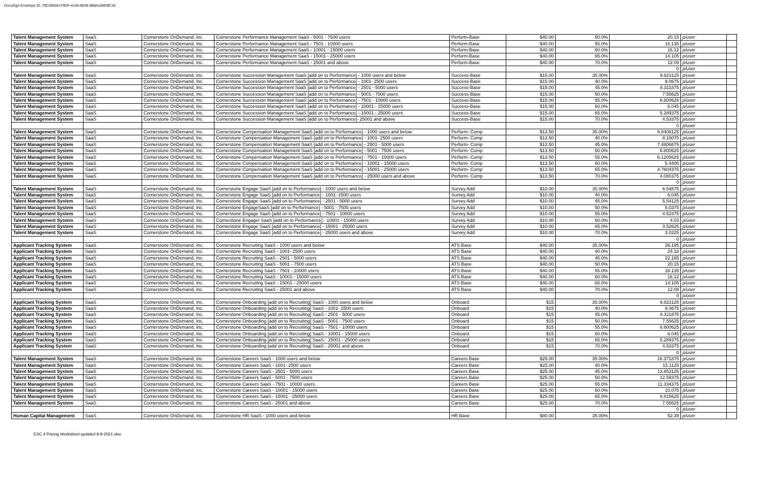DocuSign Envelope ID: 79CD655D-F9DF-4145-9E09-6B8A189EBC3A
| Talent Management System | SaaS | Cornerstone OnDemand, Inc. | Cornerstone Performance Management SaaS - 5001 - 7500 users | Perform-Base | $40.00 | 50.0% | 20.15 | p/user | |
| Talent Management System | SaaS | Cornerstone OnDemand, Inc. | Cornerstone Performance Management SaaS - 7501 - 10000 users | Perform-Base | $40.00 | 55.0% | 18.135 | p/user | |
| Talent Management System | SaaS | Cornerstone OnDemand, Inc. | Cornerstone Performance Management SaaS - 10001 - 15000 users | Perform-Base | $40.00 | 60.0% | 16.12 | p/user | |
| Talent Management System | SaaS | Cornerstone OnDemand, Inc. | Cornerstone Performance Management SaaS - 15001 - 25000 users | Perform-Base | $40.00 | 65.0% | 14.105 | p/user | |
| Talent Management System | SaaS | Cornerstone OnDemand, Inc. | Cornerstone Performance Management SaaS - 25001 and above | Perform-Base | $40.00 | 70.0% | 12.09 | p/user | |
| | | | | | | | 0 | p/user | |
| Talent Management System | SaaS | Cornerstone OnDemand, Inc. | Cornerstone Succession Management SaaS [add on to Performance] - 1000 users and below | Success-Base | $15.00 | 35.00% | 9.823125 | p/user | |
| Talent Management System | SaaS | Cornerstone OnDemand, Inc. | Cornerstone Succession Management SaaS [add on to Performance] - 1001- 2500 users | Success-Base | $15.00 | 40.0% | 9.0675 | p/user | |
| Talent Management System | SaaS | Cornerstone OnDemand, Inc. | Cornerstone Succession Management SaaS [add on to Performance] - 2501 - 5000 users | Success-Base | $15.00 | 45.0% | 8.311875 | p/user | |
| Talent Management System | SaaS | Cornerstone OnDemand, Inc. | Cornerstone Succession Management SaaS [add on to Performance] - 5001 - 7500 users | Success-Base | $15.00 | 50.0% | 7.55625 | p/user | |
| Talent Management System | SaaS | Cornerstone OnDemand, Inc. | Cornerstone Succession Management SaaS [add on to Performance] - 7501 - 10000 users | Success-Base | $15.00 | 55.0% | 6.800625 | p/user | |
| Talent Management System | SaaS | Cornerstone OnDemand, Inc. | Cornerstone Succession Management SaaS [add on to Performance] - 10001 - 15000 users | Success-Base | $15.00 | 60.0% | 6.045 | p/user | |
| Talent Management System | SaaS | Cornerstone OnDemand, Inc. | Cornerstone Succession Management SaaS [add on to Performance] - 15001 - 25000 users | Success-Base | $15.00 | 65.0% | 5.289375 | p/user | |
| Talent Management System | SaaS | Cornerstone OnDemand, Inc. | Cornerstone Succession Management SaaS [add on to Performance]- 25001 and above | Success-Base | $15.00 | 70.0% | 4.53375 | p/user | |
| | | | | | | | 0 | p/user | |
| Talent Management System | SaaS | Cornerstone OnDemand, Inc. | Cornerstone Compensation Management SaaS [add on to Performance] - 1000 users and below | Perform- Comp | $13.50 | 35.00% | 8.8408125 | p/user | |
| Talent Management System | SaaS | Cornerstone OnDemand, Inc. | Cornerstone Compensation Management SaaS [add on to Performance] - 1001- 2500 users | Perform- Comp | $13.50 | 40.0% | 8.16075 | p/user | |
| Talent Management System | SaaS | Cornerstone OnDemand, Inc. | Cornerstone Compensation Management SaaS [add on to Performance] - 2501 - 5000 users | Perform- Comp | $13.50 | 45.0% | 7.4806875 | p/user | |
| Talent Management System | SaaS | Cornerstone OnDemand, Inc. | Cornerstone Compensation Management SaaS [add on to Performance] - 5001 - 7500 users | Perform- Comp | $13.50 | 50.0% | 6.800625 | p/user | |
| Talent Management System | SaaS | Cornerstone OnDemand, Inc. | Cornerstone Compensation Management SaaS [add on to Performance] - 7501 - 10000 users | Perform- Comp | $13.50 | 55.0% | 6.1205625 | p/user | |
| Talent Management System | SaaS | Cornerstone OnDemand, Inc. | Cornerstone Compensation Management SaaS [add on to Performance] - 10001 - 15000 users | Perform- Comp | $13.50 | 60.0% | 5.4405 | p/user | |
| Talent Management System | SaaS | Cornerstone OnDemand, Inc. | Cornerstone Compensation Management SaaS [add on to Performance] - 15001 - 25000 users | Perform- Comp | $13.50 | 65.0% | 4.7604375 | p/user | |
| Talent Management System | SaaS | Cornerstone OnDemand, Inc. | Cornerstone Compensation Management SaaS [add on to Performance] - 25000 users and above | Perform- Comp | $13.50 | 70.0% | 4.080375 | p/user | |
| | | | | | | | 0 | p/user | |
| Talent Management System | SaaS | Cornerstone OnDemand, Inc. | Cornerstone Engage SaaS [add on to Performance] - 1000 users and below | Survey Add | $10.00 | 35.00% | 6.54875 | p/user | |
| Talent Management System | SaaS | Cornerstone OnDemand, Inc. | Cornerstone Engage SaaS [add on to Performance] - 1001- 2500 users | Survey Add | $10.00 | 40.0% | 6.045 | p/user | |
| Talent Management System | SaaS | Cornerstone OnDemand, Inc. | Cornerstone Engage SaaS [add on to Performance] - 2501 - 5000 users | Survey Add | $10.00 | 45.0% | 5.54125 | p/user | |
| Talent Management System | SaaS | Cornerstone OnDemand, Inc. | Cornerstone EngageSaaS [add on to Performance] - 5001 - 7500 users | Survey Add | $10.00 | 50.0% | 5.0375 | p/user | |
| Talent Management System | SaaS | Cornerstone OnDemand, Inc. | Cornerstone Engage SaaS [add on to Performance] - 7501 - 10000 users | Survey Add | $10.00 | 55.0% | 4.53375 | p/user | |
| Talent Management System | SaaS | Cornerstone OnDemand, Inc. | Cornerstone Engaget SaaS [add on to Performance] - 10001 - 15000 users | Survey Add | $10.00 | 60.0% | 4.03 | p/user | |
| Talent Management System | SaaS | Cornerstone OnDemand, Inc. | Cornerstone Engage SaaS [add on to Performance] - 15001 - 25000 users | Survey Add | $10.00 | 65.0% | 3.52625 | p/user | |
| Talent Management System | SaaS | Cornerstone OnDemand, Inc. | Cornerstone Engage SaaS [add on to Performance] - 25000 users and above | Survey Add | $10.00 | 70.0% | 3.0225 | p/user | |
| | | | | | | | 0 | p/user | |
| Applicant Tracking System | SaaS | Cornerstone OnDemand, Inc. | Cornerstone Recruiting SaaS - 1000 users and below | ATS Base | $40.00 | 35.00% | 26.195 | p/user | |
| Applicant Tracking System | SaaS | Cornerstone OnDemand, Inc. | Cornerstone Recruiting SaaS - 1001- 2500 users | ATS Base | $40.00 | 40.0% | 24.18 | p/user | |
| Applicant Tracking System | SaaS | Cornerstone OnDemand, Inc. | Cornerstone Recruiting SaaS - 2501 - 5000 users | ATS Base | $40.00 | 45.0% | 22.165 | p/user | |
| Applicant Tracking System | SaaS | Cornerstone OnDemand, Inc. | Cornerstone Recruiting SaaS - 5001 - 7500 users | ATS Base | $40.00 | 50.0% | 20.15 | p/user | |
| Applicant Tracking System | SaaS | Cornerstone OnDemand, Inc. | Cornerstone Recruiting SaaS - 7501 - 10000 users | ATS Base | $40.00 | 55.0% | 18.135 | p/user | |
| Applicant Tracking System | SaaS | Cornerstone OnDemand, Inc. | Cornerstone Recruiting SaaS - 10001 - 15000 users | ATS Base | $40.00 | 60.0% | 16.12 | p/user | |
| Applicant Tracking System | SaaS | Cornerstone OnDemand, Inc. | Cornerstone Recruiting SaaS - 15001 - 25000 users | ATS Base | $40.00 | 65.0% | 14.105 | p/user | |
| Applicant Tracking System | SaaS | Cornerstone OnDemand, Inc. | Cornerstone Recruiting SaaS - 25001 and above | ATS Base | $40.00 | 70.0% | 12.09 | p/user | |
| | | | | | | | 0 | p/user | |
| Applicant Tracking System | SaaS | Cornerstone OnDemand, Inc. | Cornerstone Onboarding [add on to Recruiting] SaaS - 1000 users and below | Onboard | $15 | 35.00% | 9.823125 | p/user | |
| Applicant Tracking System | SaaS | Cornerstone OnDemand, Inc. | Cornerstone Onboarding [add on to Recruiting] SaaS - 1001- 2500 users | Onboard | $15 | 40.0% | 9.0675 | p/user | |
| Applicant Tracking System | SaaS | Cornerstone OnDemand, Inc. | Cornerstone Onboarding [add on to Recruiting] SaaS - 2501 - 5000 users | Onboard | $15 | 45.0% | 8.311875 | p/user | |
| Applicant Tracking System | SaaS | Cornerstone OnDemand, Inc. | Cornerstone Onboarding [add on to Recruiting] SaaS - 5001 - 7500 users | Onboard | $15 | 50.0% | 7.55625 | p/user | |
| Applicant Tracking System | SaaS | Cornerstone OnDemand, Inc. | Cornerstone Onboarding [add on to Recruiting] SaaS - 7501 - 10000 users | Onboard | $15 | 55.0% | 6.800625 | p/user | |
| Applicant Tracking System | SaaS | Cornerstone OnDemand, Inc. | Cornerstone Onboarding [add on to Recruiting] SaaS - 10001 - 15000 users | Onboard | $15 | 60.0% | 6.045 | p/user | |
| Applicant Tracking System | SaaS | Cornerstone OnDemand, Inc. | Cornerstone Onboarding [add on to Recruiting] SaaS - 15001 - 25000 users | Onboard | $15 | 65.0% | 5.289375 | p/user | |
| Applicant Tracking System | SaaS | Cornerstone OnDemand, Inc. | Cornerstone Onboarding [add on to Recruiting] SaaS - 25001 and above | Onboard | $15 | 70.0% | 4.53375 | p/user | |
| | | | | | | | 0 | p/user | |
| Talent Management System | SaaS | Cornerstone OnDemand, Inc. | Cornerstone Careers SaaS - 1000 users and below | Careers Base | $25.00 | 35.00% | 16.371875 | p/user | |
| Talent Management System | SaaS | Cornerstone OnDemand, Inc. | Cornerstone Careers SaaS - 1001- 2500 users | Careers Base | $25.00 | 40.0% | 15.1125 | p/user | |
| Talent Management System | SaaS | Cornerstone OnDemand, Inc. | Cornerstone Careers SaaS - 2501 - 5000 users | Careers Base | $25.00 | 45.0% | 13.853125 | p/user | |
| Talent Management System | SaaS | Cornerstone OnDemand, Inc. | Cornerstone Careers SaaS - 5001 - 7500 users | Careers Base | $25.00 | 50.0% | 12.59375 | p/user | |
| Talent Management System | SaaS | Cornerstone OnDemand, Inc. | Cornerstone Careers SaaS - 7501 - 10000 users | Careers Base | $25.00 | 55.0% | 11.334375 | p/user | |
| Talent Management System | SaaS | Cornerstone OnDemand, Inc. | Cornerstone Careers SaaS - 10001 - 15000 users | Careers Base | $25.00 | 60.0% | 10.075 | p/user | |
| Talent Management System | SaaS | Cornerstone OnDemand, Inc. | Cornerstone Careers SaaS - 15001 - 25000 users | Careers Base | $25.00 | 65.0% | 8.815625 | p/user | |
| Talent Management System | SaaS | Cornerstone OnDemand, Inc. | Cornerstone Careers SaaS - 25001 and above | Careers Base | $25.00 | 70.0% | 7.55625 | p/user | |
| | | | | | | | 0 | p/user | |
| Human Capital Management | SaaS | Cornerstone OnDemand, Inc. | Cornerstone HR SaaS - 1000 users and below | HR Base | $80.00 | 35.00% | 52.39 | p/user | |
ESC 4 Pricing Worksheet updated 8-9-2021.xlsx